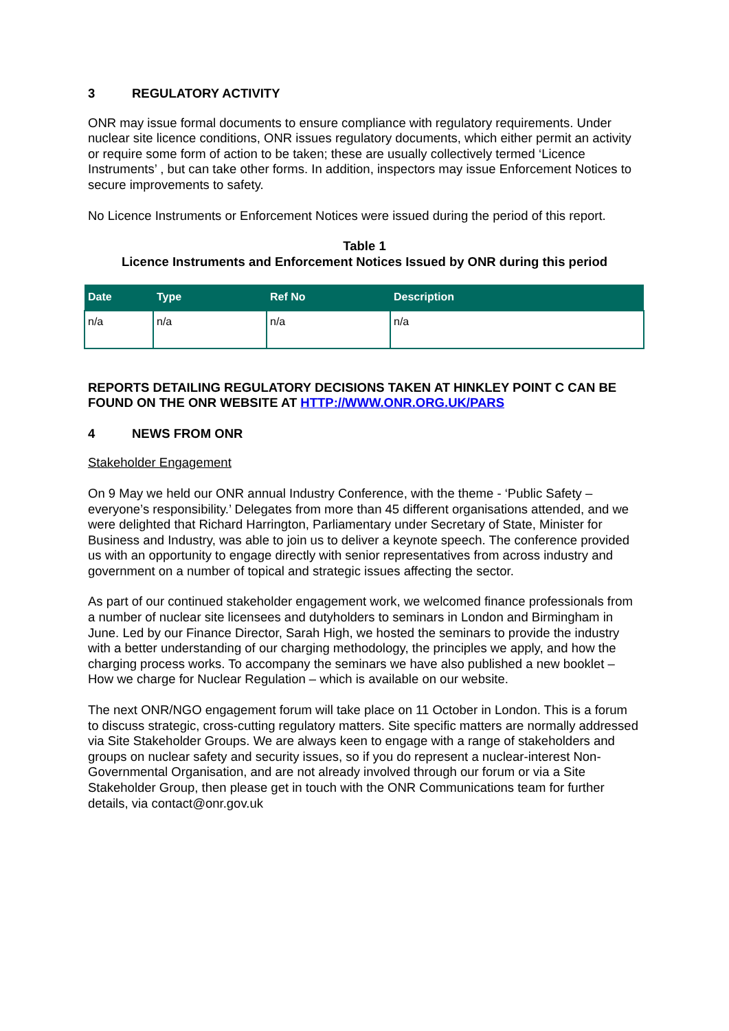3 REGULATORY ACTIVITY
ONR may issue formal documents to ensure compliance with regulatory requirements. Under nuclear site licence conditions, ONR issues regulatory documents, which either permit an activity or require some form of action to be taken; these are usually collectively termed ‘Licence Instruments’ , but can take other forms. In addition, inspectors may issue Enforcement Notices to secure improvements to safety.
No Licence Instruments or Enforcement Notices were issued during the period of this report.
Table 1
Licence Instruments and Enforcement Notices Issued by ONR during this period
| Date | Type | Ref No | Description |
| --- | --- | --- | --- |
| n/a | n/a | n/a | n/a |
REPORTS DETAILING REGULATORY DECISIONS TAKEN AT HINKLEY POINT C CAN BE FOUND ON THE ONR WEBSITE AT HTTP://WWW.ONR.ORG.UK/PARS
4 NEWS FROM ONR
Stakeholder Engagement
On 9 May we held our ONR annual Industry Conference, with the theme - ‘Public Safety – everyone’s responsibility.’ Delegates from more than 45 different organisations attended, and we were delighted that Richard Harrington, Parliamentary under Secretary of State, Minister for Business and Industry, was able to join us to deliver a keynote speech. The conference provided us with an opportunity to engage directly with senior representatives from across industry and government on a number of topical and strategic issues affecting the sector.
As part of our continued stakeholder engagement work, we welcomed finance professionals from a number of nuclear site licensees and dutyholders to seminars in London and Birmingham in June. Led by our Finance Director, Sarah High, we hosted the seminars to provide the industry with a better understanding of our charging methodology, the principles we apply, and how the charging process works. To accompany the seminars we have also published a new booklet – How we charge for Nuclear Regulation – which is available on our website.
The next ONR/NGO engagement forum will take place on 11 October in London. This is a forum to discuss strategic, cross-cutting regulatory matters. Site specific matters are normally addressed via Site Stakeholder Groups. We are always keen to engage with a range of stakeholders and groups on nuclear safety and security issues, so if you do represent a nuclear-interest Non-Governmental Organisation, and are not already involved through our forum or via a Site Stakeholder Group, then please get in touch with the ONR Communications team for further details, via contact@onr.gov.uk